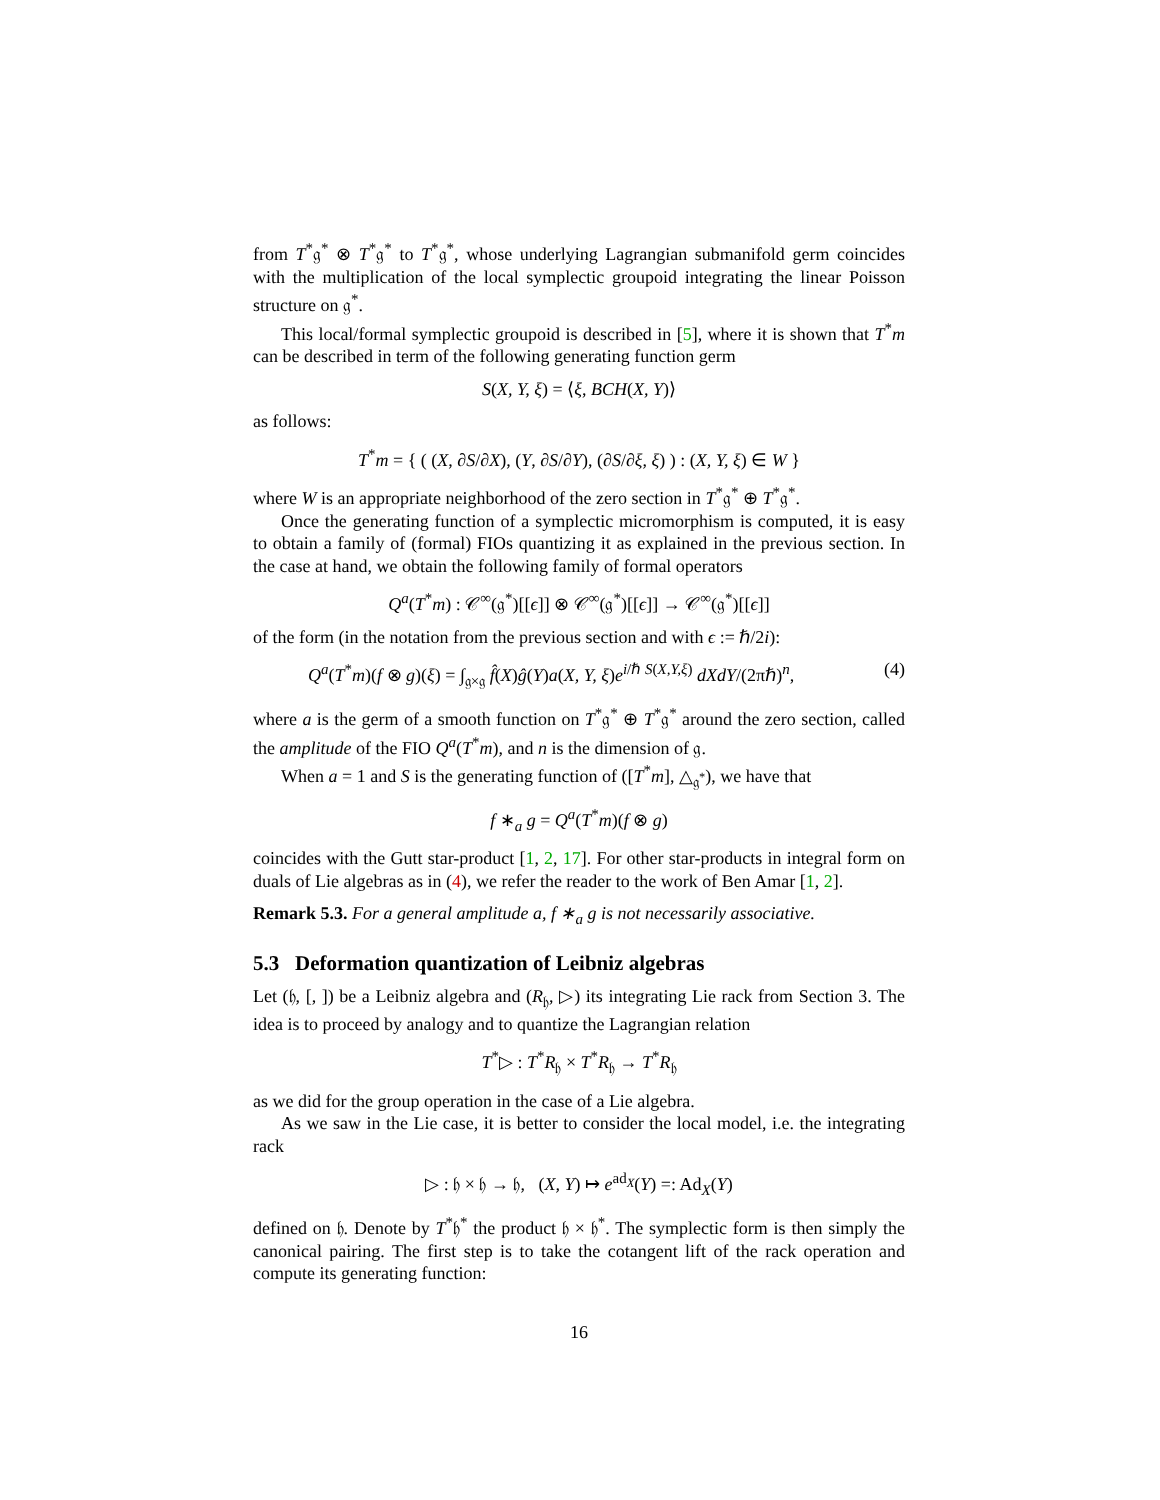from T<sup>*</sup>𝔤<sup>*</sup> ⊗ T<sup>*</sup>𝔤<sup>*</sup> to T<sup>*</sup>𝔤<sup>*</sup>, whose underlying Lagrangian submanifold germ coincides with the multiplication of the local symplectic groupoid integrating the linear Poisson structure on 𝔤<sup>*</sup>.
This local/formal symplectic groupoid is described in [5], where it is shown that T<sup>*</sup>m can be described in term of the following generating function germ
S(X, Y, ξ) = ⟨ξ, BCH(X, Y)⟩
as follows:
T<sup>*</sup>m = { ( (X, ∂S/∂X), (Y, ∂S/∂Y), (∂S/∂ξ, ξ) ) : (X, Y, ξ) ∈ W }
where W is an appropriate neighborhood of the zero section in T<sup>*</sup>𝔤<sup>*</sup> ⊕ T<sup>*</sup>𝔤<sup>*</sup>.
Once the generating function of a symplectic micromorphism is computed, it is easy to obtain a family of (formal) FIOs quantizing it as explained in the previous section. In the case at hand, we obtain the following family of formal operators
Q<sup>a</sup>(T<sup>*</sup>m) : 𝒞<sup>∞</sup>(𝔤<sup>*</sup>)[[ϵ]] ⊗ 𝒞<sup>∞</sup>(𝔤<sup>*</sup>)[[ϵ]] → 𝒞<sup>∞</sup>(𝔤<sup>*</sup>)[[ϵ]]
of the form (in the notation from the previous section and with ϵ := ℏ/2i):
Q<sup>a</sup>(T<sup>*</sup>m)(f ⊗ g)(ξ) = ∫<sub>𝔤×𝔤</sub> f̂(X)ĝ(Y)a(X, Y, ξ)e<sup>i/ℏ S(X,Y,ξ)</sup> dXdY/(2πℏ)<sup>n</sup>, (4)
where a is the germ of a smooth function on T<sup>*</sup>𝔤<sup>*</sup> ⊕ T<sup>*</sup>𝔤<sup>*</sup> around the zero section, called the amplitude of the FIO Q<sup>a</sup>(T<sup>*</sup>m), and n is the dimension of 𝔤.
When a = 1 and S is the generating function of ([T<sup>*</sup>m], △<sub>𝔤<sup>*</sup></sub>), we have that
f ∗<sub>a</sub> g = Q<sup>a</sup>(T<sup>*</sup>m)(f ⊗ g)
coincides with the Gutt star-product [1, 2, 17]. For other star-products in integral form on duals of Lie algebras as in (4), we refer the reader to the work of Ben Amar [1, 2].
Remark 5.3. For a general amplitude a, f ∗<sub>a</sub> g is not necessarily associative.
5.3 Deformation quantization of Leibniz algebras
Let (𝔥, [, ]) be a Leibniz algebra and (R<sub>𝔥</sub>, ▷) its integrating Lie rack from Section 3. The idea is to proceed by analogy and to quantize the Lagrangian relation
T<sup>*</sup>▷ : T<sup>*</sup>R<sub>𝔥</sub> × T<sup>*</sup>R<sub>𝔥</sub> → T<sup>*</sup>R<sub>𝔥</sub>
as we did for the group operation in the case of a Lie algebra.
As we saw in the Lie case, it is better to consider the local model, i.e. the integrating rack
▷ : 𝔥 × 𝔥 → 𝔥, (X, Y) ↦ e<sup>ad<sub>X</sub></sup>(Y) =: Ad<sub>X</sub>(Y)
defined on 𝔥. Denote by T<sup>*</sup>𝔥<sup>*</sup> the product 𝔥 × 𝔥<sup>*</sup>. The symplectic form is then simply the canonical pairing. The first step is to take the cotangent lift of the rack operation and compute its generating function:
16